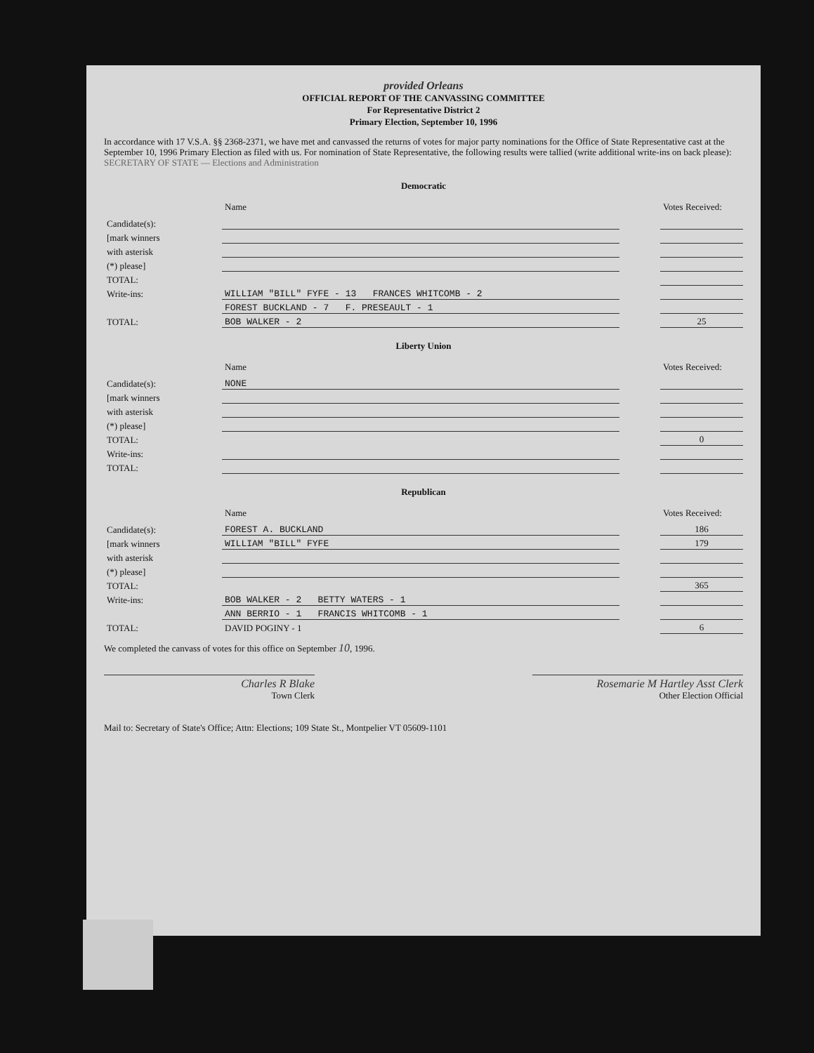provided Orleans
OFFICIAL REPORT OF THE CANVASSING COMMITTEE
For Representative District 2
Primary Election, September 10, 1996
In accordance with 17 V.S.A. §§ 2368-2371, we have met and canvassed the returns of votes for major party nominations for the Office of State Representative cast at the September 10, 1996 Primary Election as filed with us. For nomination of State Representative, the following results were tallied (write additional write-ins on back please): SECRETARY OF STATE — Elections and Administration
Democratic
| | Name | | Votes Received: |
| --- | --- | --- | --- |
| Candidate(s): | | | |
| [mark winners | | | |
| with asterisk | | | |
| (*) please] | | | |
| TOTAL: | | | |
| Write-ins: | WILLIAM "BILL" FYFE - 13 FRANCES WHITCOMB - 2 | | |
| | FOREST BUCKLAND - 7 F. PRESEAULT - 1 | | |
| TOTAL: | BOB WALKER - 2 | | 25 |
Liberty Union
| | Name | | Votes Received: |
| --- | --- | --- | --- |
| Candidate(s): | NONE | | |
| [mark winners | | | |
| with asterisk | | | |
| (*) please] | | | |
| TOTAL: | | | 0 |
| Write-ins: | | | |
| TOTAL: | | | |
Republican
| | Name | | Votes Received: |
| --- | --- | --- | --- |
| Candidate(s): | FOREST A. BUCKLAND | | 186 |
| [mark winners | WILLIAM "BILL" FYFE | | 179 |
| with asterisk | | | |
| (*) please] | | | |
| TOTAL: | | | 365 |
| Write-ins: | BOB WALKER - 2 BETTY WATERS - 1 | | |
| | ANN BERRIO - 1 FRANCIS WHITCOMB - 1 | | |
| TOTAL: | DAVID POGINY - 1 | | 6 |
We completed the canvass of votes for this office on September 10, 1996.
Charles R Blake
Town Clerk
Rosemarie M Hartley Asst Clerk
Other Election Official
Mail to: Secretary of State's Office; Attn: Elections; 109 State St., Montpelier VT 05609-1101